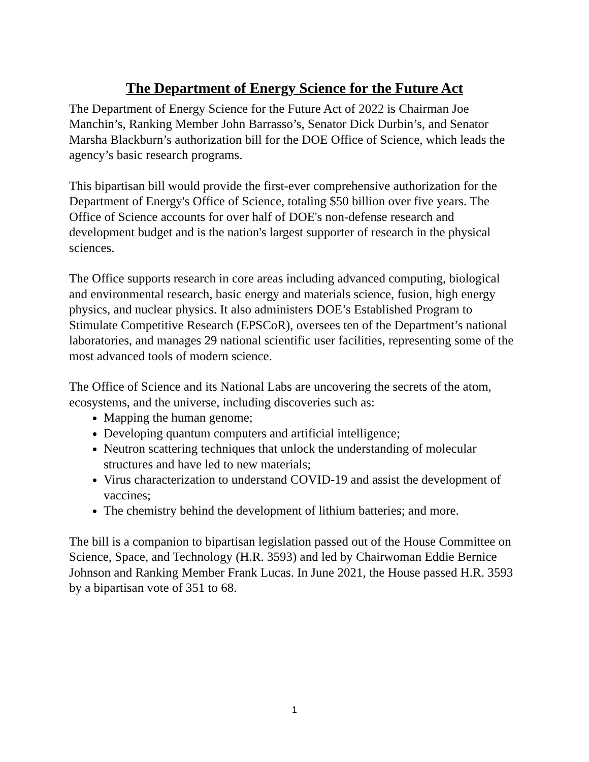The Department of Energy Science for the Future Act
The Department of Energy Science for the Future Act of 2022 is Chairman Joe Manchin’s, Ranking Member John Barrasso’s, Senator Dick Durbin’s, and Senator Marsha Blackburn’s authorization bill for the DOE Office of Science, which leads the agency’s basic research programs.
This bipartisan bill would provide the first-ever comprehensive authorization for the Department of Energy's Office of Science, totaling $50 billion over five years. The Office of Science accounts for over half of DOE's non-defense research and development budget and is the nation's largest supporter of research in the physical sciences.
The Office supports research in core areas including advanced computing, biological and environmental research, basic energy and materials science, fusion, high energy physics, and nuclear physics. It also administers DOE’s Established Program to Stimulate Competitive Research (EPSCoR), oversees ten of the Department’s national laboratories, and manages 29 national scientific user facilities, representing some of the most advanced tools of modern science.
The Office of Science and its National Labs are uncovering the secrets of the atom, ecosystems, and the universe, including discoveries such as:
Mapping the human genome;
Developing quantum computers and artificial intelligence;
Neutron scattering techniques that unlock the understanding of molecular structures and have led to new materials;
Virus characterization to understand COVID-19 and assist the development of vaccines;
The chemistry behind the development of lithium batteries; and more.
The bill is a companion to bipartisan legislation passed out of the House Committee on Science, Space, and Technology (H.R. 3593) and led by Chairwoman Eddie Bernice Johnson and Ranking Member Frank Lucas. In June 2021, the House passed H.R. 3593 by a bipartisan vote of 351 to 68.
1